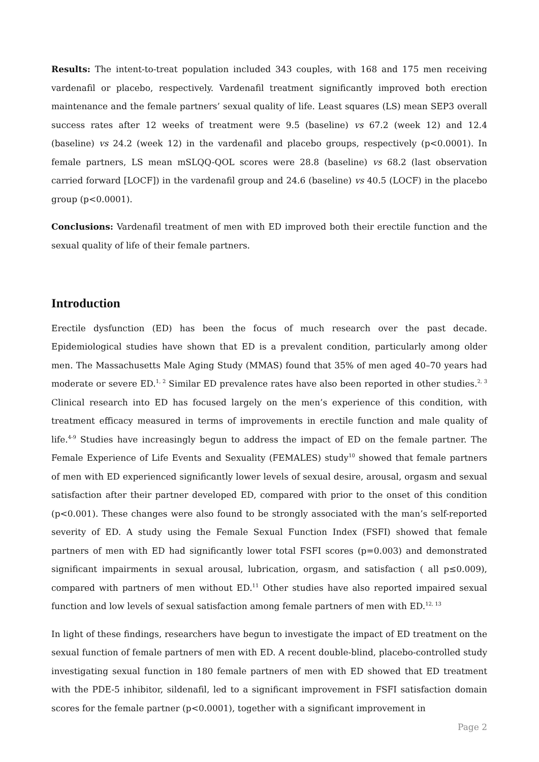Results: The intent-to-treat population included 343 couples, with 168 and 175 men receiving vardenafil or placebo, respectively. Vardenafil treatment significantly improved both erection maintenance and the female partners’ sexual quality of life. Least squares (LS) mean SEP3 overall success rates after 12 weeks of treatment were 9.5 (baseline) vs 67.2 (week 12) and 12.4 (baseline) vs 24.2 (week 12) in the vardenafil and placebo groups, respectively (p<0.0001). In female partners, LS mean mSLQQ-QOL scores were 28.8 (baseline) vs 68.2 (last observation carried forward [LOCF]) in the vardenafil group and 24.6 (baseline) vs 40.5 (LOCF) in the placebo group (p<0.0001).
Conclusions: Vardenafil treatment of men with ED improved both their erectile function and the sexual quality of life of their female partners.
Introduction
Erectile dysfunction (ED) has been the focus of much research over the past decade. Epidemiological studies have shown that ED is a prevalent condition, particularly among older men. The Massachusetts Male Aging Study (MMAS) found that 35% of men aged 40–70 years had moderate or severe ED.<sup>1, 2</sup> Similar ED prevalence rates have also been reported in other studies.<sup>2, 3</sup> Clinical research into ED has focused largely on the men’s experience of this condition, with treatment efficacy measured in terms of improvements in erectile function and male quality of life.<sup>4-9</sup> Studies have increasingly begun to address the impact of ED on the female partner. The Female Experience of Life Events and Sexuality (FEMALES) study<sup>10</sup> showed that female partners of men with ED experienced significantly lower levels of sexual desire, arousal, orgasm and sexual satisfaction after their partner developed ED, compared with prior to the onset of this condition (p<0.001). These changes were also found to be strongly associated with the man’s self-reported severity of ED. A study using the Female Sexual Function Index (FSFI) showed that female partners of men with ED had significantly lower total FSFI scores (p=0.003) and demonstrated significant impairments in sexual arousal, lubrication, orgasm, and satisfaction ( all p≤0.009), compared with partners of men without ED.<sup>11</sup> Other studies have also reported impaired sexual function and low levels of sexual satisfaction among female partners of men with ED.<sup>12, 13</sup>
In light of these findings, researchers have begun to investigate the impact of ED treatment on the sexual function of female partners of men with ED. A recent double-blind, placebo-controlled study investigating sexual function in 180 female partners of men with ED showed that ED treatment with the PDE-5 inhibitor, sildenafil, led to a significant improvement in FSFI satisfaction domain scores for the female partner (p<0.0001), together with a significant improvement in
Page 2